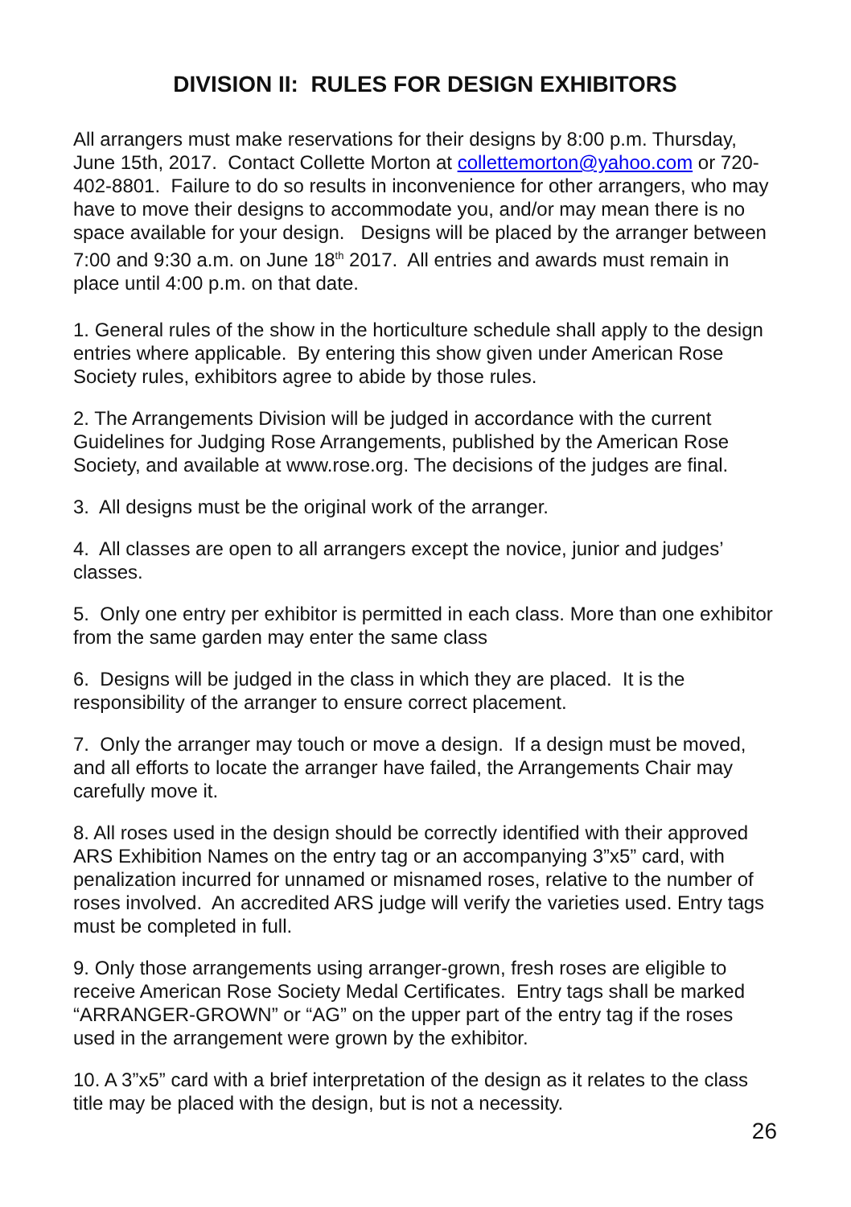DIVISION II: RULES FOR DESIGN EXHIBITORS
All arrangers must make reservations for their designs by 8:00 p.m. Thursday, June 15th, 2017. Contact Collette Morton at collettemorton@yahoo.com or 720-402-8801. Failure to do so results in inconvenience for other arrangers, who may have to move their designs to accommodate you, and/or may mean there is no space available for your design. Designs will be placed by the arranger between 7:00 and 9:30 a.m. on June 18<sup>th</sup> 2017. All entries and awards must remain in place until 4:00 p.m. on that date.
1. General rules of the show in the horticulture schedule shall apply to the design entries where applicable. By entering this show given under American Rose Society rules, exhibitors agree to abide by those rules.
2. The Arrangements Division will be judged in accordance with the current Guidelines for Judging Rose Arrangements, published by the American Rose Society, and available at www.rose.org. The decisions of the judges are final.
3. All designs must be the original work of the arranger.
4. All classes are open to all arrangers except the novice, junior and judges’ classes.
5. Only one entry per exhibitor is permitted in each class. More than one exhibitor from the same garden may enter the same class
6. Designs will be judged in the class in which they are placed. It is the responsibility of the arranger to ensure correct placement.
7. Only the arranger may touch or move a design. If a design must be moved, and all efforts to locate the arranger have failed, the Arrangements Chair may carefully move it.
8. All roses used in the design should be correctly identified with their approved ARS Exhibition Names on the entry tag or an accompanying 3”x5” card, with penalization incurred for unnamed or misnamed roses, relative to the number of roses involved. An accredited ARS judge will verify the varieties used. Entry tags must be completed in full.
9. Only those arrangements using arranger-grown, fresh roses are eligible to receive American Rose Society Medal Certificates. Entry tags shall be marked “ARRANGER-GROWN” or “AG” on the upper part of the entry tag if the roses used in the arrangement were grown by the exhibitor.
10. A 3”x5” card with a brief interpretation of the design as it relates to the class title may be placed with the design, but is not a necessity.
26